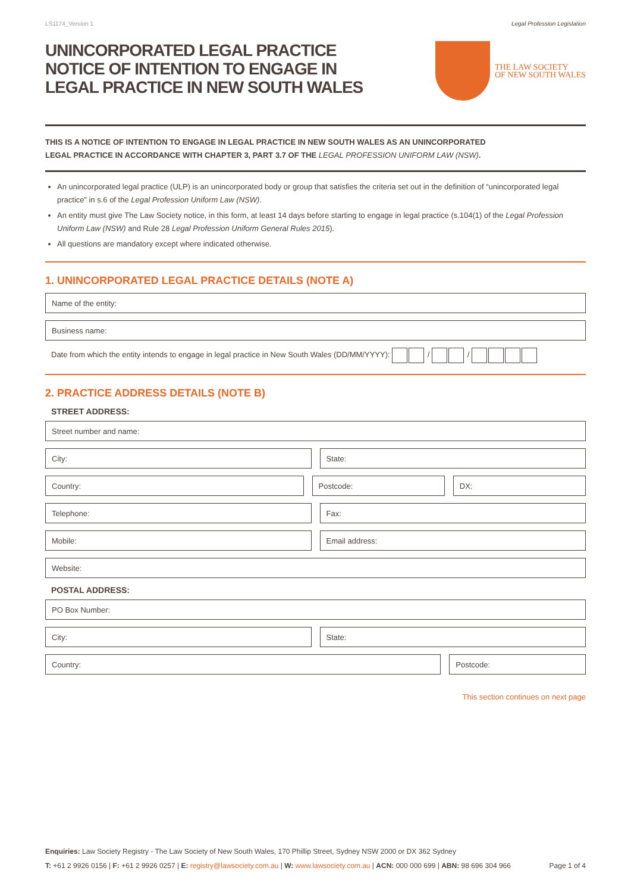LS1174_Version 1 Legal Profession Legislation
UNINCORPORATED LEGAL PRACTICE
NOTICE OF INTENTION TO ENGAGE IN
LEGAL PRACTICE IN NEW SOUTH WALES
THE LAW SOCIETY
OF NEW SOUTH WALES
THIS IS A NOTICE OF INTENTION TO ENGAGE IN LEGAL PRACTICE IN NEW SOUTH WALES AS AN UNINCORPORATED
LEGAL PRACTICE IN ACCORDANCE WITH CHAPTER 3, PART 3.7 OF THE LEGAL PROFESSION UNIFORM LAW (NSW).
An unincorporated legal practice (ULP) is an unincorporated body or group that satisfies the criteria set out in the definition of “unincorporated legal practice” in s.6 of the Legal Profession Uniform Law (NSW).
An entity must give The Law Society notice, in this form, at least 14 days before starting to engage in legal practice (s.104(1) of the Legal Profession Uniform Law (NSW) and Rule 28 Legal Profession Uniform General Rules 2015).
All questions are mandatory except where indicated otherwise.
1. UNINCORPORATED LEGAL PRACTICE DETAILS (NOTE A)
Name of the entity:
Business name:
Date from which the entity intends to engage in legal practice in New South Wales (DD/MM/YYYY): / /
2. PRACTICE ADDRESS DETAILS (NOTE B)
STREET ADDRESS:
Street number and name:
City: State:
Country: Postcode: DX:
Telephone: Fax:
Mobile: Email address:
Website:
POSTAL ADDRESS:
PO Box Number:
City: State:
Country: Postcode:
This section continues on next page
Enquiries: Law Society Registry - The Law Society of New South Wales, 170 Phillip Street, Sydney NSW 2000 or DX 362 Sydney
T: +61 2 9926 0156 | F: +61 2 9926 0257 | E: registry@lawsociety.com.au | W: www.lawsociety.com.au | ACN: 000 000 699 | ABN: 98 696 304 966 Page 1 of 4